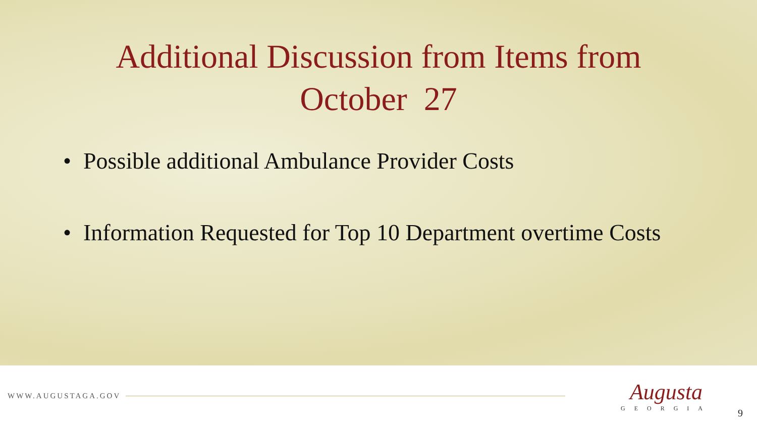Additional Discussion from Items from
October 27
• Possible additional Ambulance Provider Costs
• Information Requested for Top 10 Department overtime Costs
WWW.AUGUSTAGA.GOV
Augusta
GEORGIA
9